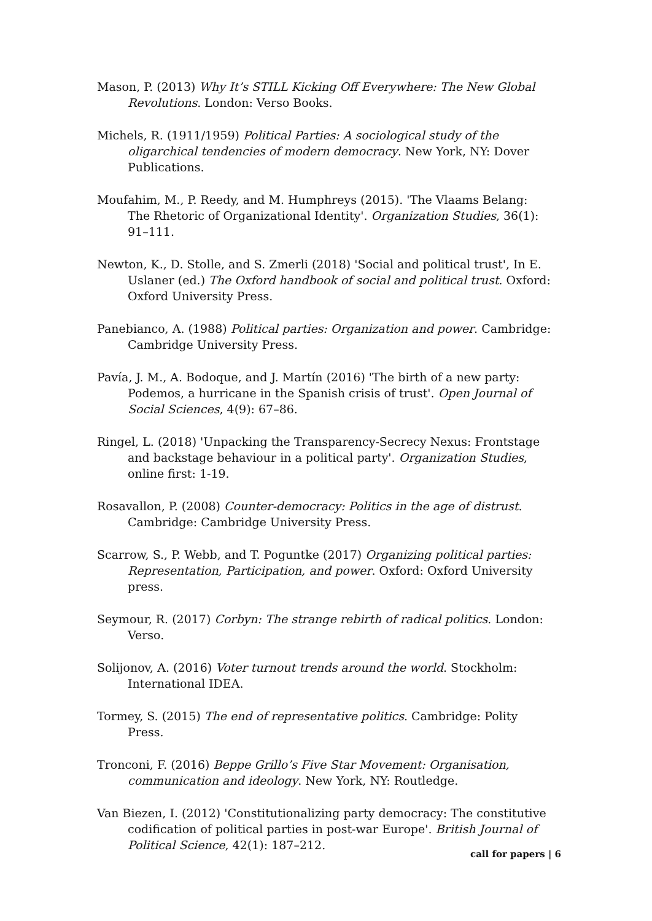Mason, P. (2013) Why It’s STILL Kicking Off Everywhere: The New Global Revolutions. London: Verso Books.
Michels, R. (1911/1959) Political Parties: A sociological study of the oligarchical tendencies of modern democracy. New York, NY: Dover Publications.
Moufahim, M., P. Reedy, and M. Humphreys (2015). 'The Vlaams Belang: The Rhetoric of Organizational Identity'. Organization Studies, 36(1): 91–111.
Newton, K., D. Stolle, and S. Zmerli (2018) 'Social and political trust', In E. Uslaner (ed.) The Oxford handbook of social and political trust. Oxford: Oxford University Press.
Panebianco, A. (1988) Political parties: Organization and power. Cambridge: Cambridge University Press.
Pavía, J. M., A. Bodoque, and J. Martín (2016) 'The birth of a new party: Podemos, a hurricane in the Spanish crisis of trust'. Open Journal of Social Sciences, 4(9): 67–86.
Ringel, L. (2018) 'Unpacking the Transparency-Secrecy Nexus: Frontstage and backstage behaviour in a political party'. Organization Studies, online first: 1-19.
Rosavallon, P. (2008) Counter-democracy: Politics in the age of distrust. Cambridge: Cambridge University Press.
Scarrow, S., P. Webb, and T. Poguntke (2017) Organizing political parties: Representation, Participation, and power. Oxford: Oxford University press.
Seymour, R. (2017) Corbyn: The strange rebirth of radical politics. London: Verso.
Solijonov, A. (2016) Voter turnout trends around the world. Stockholm: International IDEA.
Tormey, S. (2015) The end of representative politics. Cambridge: Polity Press.
Tronconi, F. (2016) Beppe Grillo’s Five Star Movement: Organisation, communication and ideology. New York, NY: Routledge.
Van Biezen, I. (2012) 'Constitutionalizing party democracy: The constitutive codification of political parties in post-war Europe'. British Journal of Political Science, 42(1): 187–212.
call for papers | 6